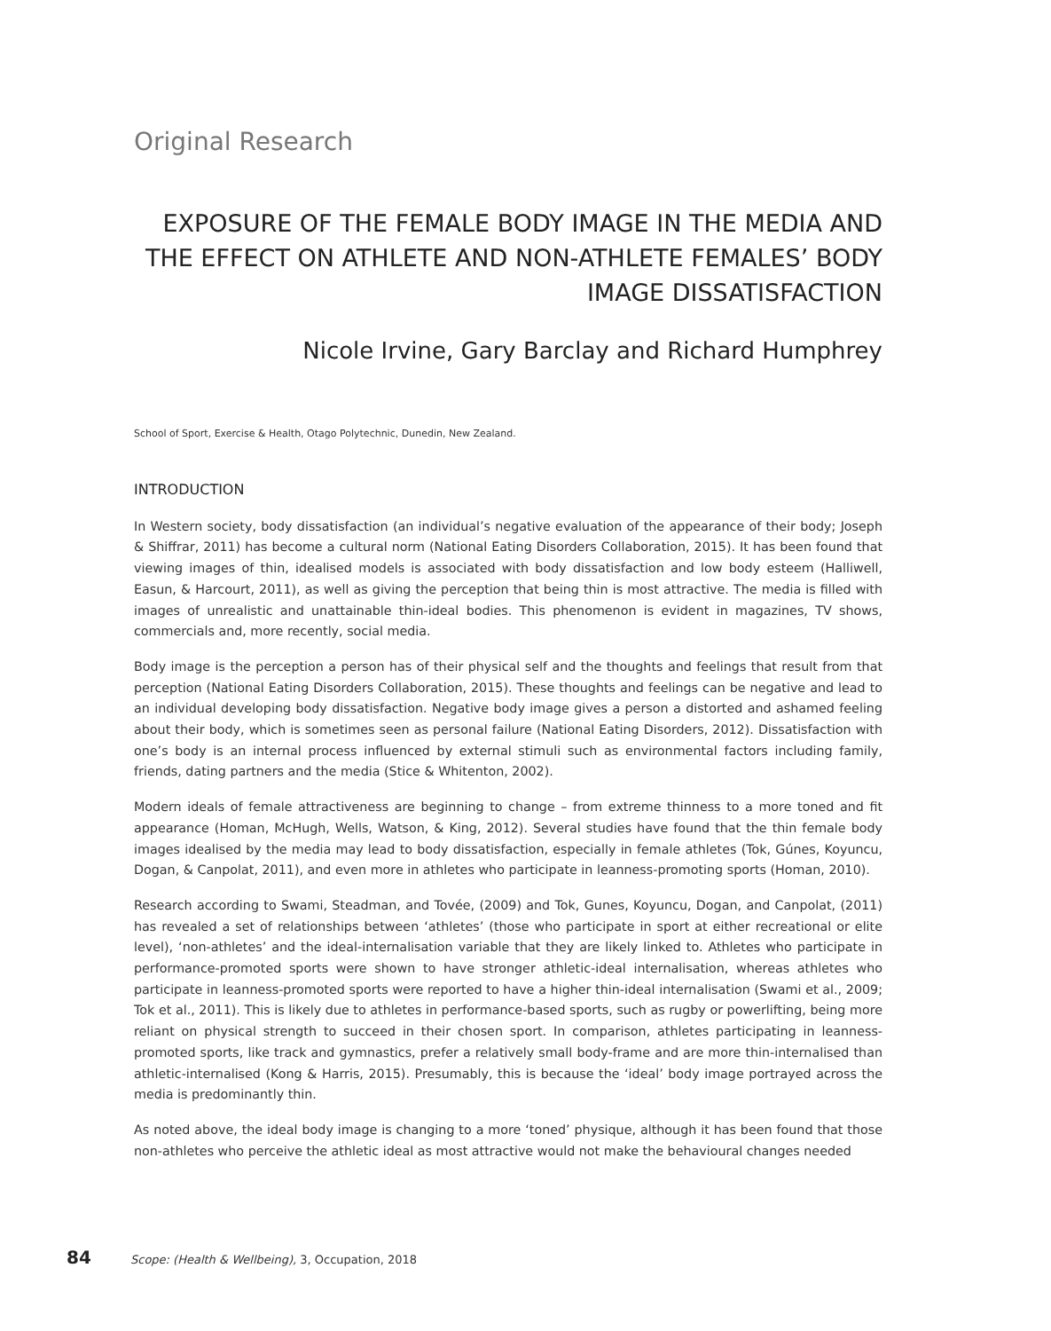Original Research
EXPOSURE OF THE FEMALE BODY IMAGE IN THE MEDIA AND THE EFFECT ON ATHLETE AND NON-ATHLETE FEMALES’ BODY IMAGE DISSATISFACTION
Nicole Irvine, Gary Barclay and Richard Humphrey
School of Sport, Exercise & Health, Otago Polytechnic, Dunedin, New Zealand.
INTRODUCTION
In Western society, body dissatisfaction (an individual’s negative evaluation of the appearance of their body; Joseph & Shiffrar, 2011) has become a cultural norm (National Eating Disorders Collaboration, 2015). It has been found that viewing images of thin, idealised models is associated with body dissatisfaction and low body esteem (Halliwell, Easun, & Harcourt, 2011), as well as giving the perception that being thin is most attractive. The media is filled with images of unrealistic and unattainable thin-ideal bodies. This phenomenon is evident in magazines, TV shows, commercials and, more recently, social media.
Body image is the perception a person has of their physical self and the thoughts and feelings that result from that perception (National Eating Disorders Collaboration, 2015). These thoughts and feelings can be negative and lead to an individual developing body dissatisfaction. Negative body image gives a person a distorted and ashamed feeling about their body, which is sometimes seen as personal failure (National Eating Disorders, 2012). Dissatisfaction with one’s body is an internal process influenced by external stimuli such as environmental factors including family, friends, dating partners and the media (Stice & Whitenton, 2002).
Modern ideals of female attractiveness are beginning to change – from extreme thinness to a more toned and fit appearance (Homan, McHugh, Wells, Watson, & King, 2012). Several studies have found that the thin female body images idealised by the media may lead to body dissatisfaction, especially in female athletes (Tok, Gúnes, Koyuncu, Dogan, & Canpolat, 2011), and even more in athletes who participate in leanness-promoting sports (Homan, 2010).
Research according to Swami, Steadman, and Tovée, (2009) and Tok, Gunes, Koyuncu, Dogan, and Canpolat, (2011) has revealed a set of relationships between ‘athletes’ (those who participate in sport at either recreational or elite level), ‘non-athletes’ and the ideal-internalisation variable that they are likely linked to. Athletes who participate in performance-promoted sports were shown to have stronger athletic-ideal internalisation, whereas athletes who participate in leanness-promoted sports were reported to have a higher thin-ideal internalisation (Swami et al., 2009; Tok et al., 2011). This is likely due to athletes in performance-based sports, such as rugby or powerlifting, being more reliant on physical strength to succeed in their chosen sport. In comparison, athletes participating in leanness-promoted sports, like track and gymnastics, prefer a relatively small body-frame and are more thin-internalised than athletic-internalised (Kong & Harris, 2015). Presumably, this is because the ‘ideal’ body image portrayed across the media is predominantly thin.
As noted above, the ideal body image is changing to a more ‘toned’ physique, although it has been found that those non-athletes who perceive the athletic ideal as most attractive would not make the behavioural changes needed
84 Scope: (Health & Wellbeing), 3, Occupation, 2018